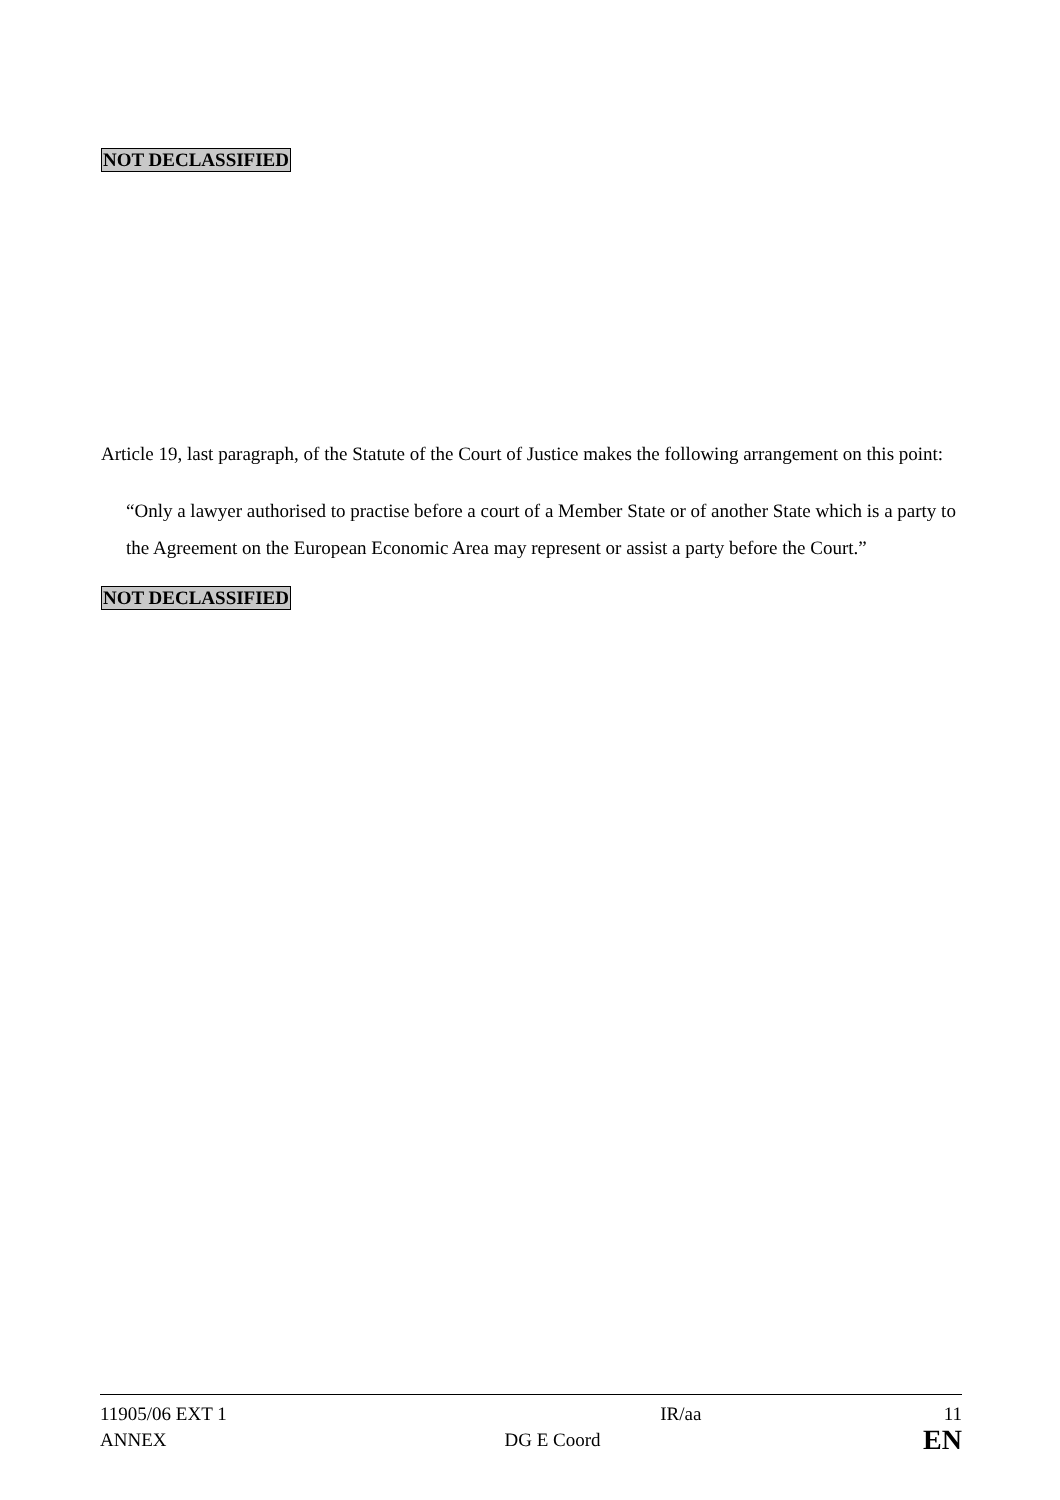NOT DECLASSIFIED
Article 19, last paragraph, of the Statute of the Court of Justice makes the following arrangement on this point:
“Only a lawyer authorised to practise before a court of a Member State or of another State which is a party to the Agreement on the European Economic Area may represent or assist a party before the Court.”
NOT DECLASSIFIED
| 11905/06 EXT 1 | | IR/aa | 11 |
| ANNEX | DG E Coord | | EN |